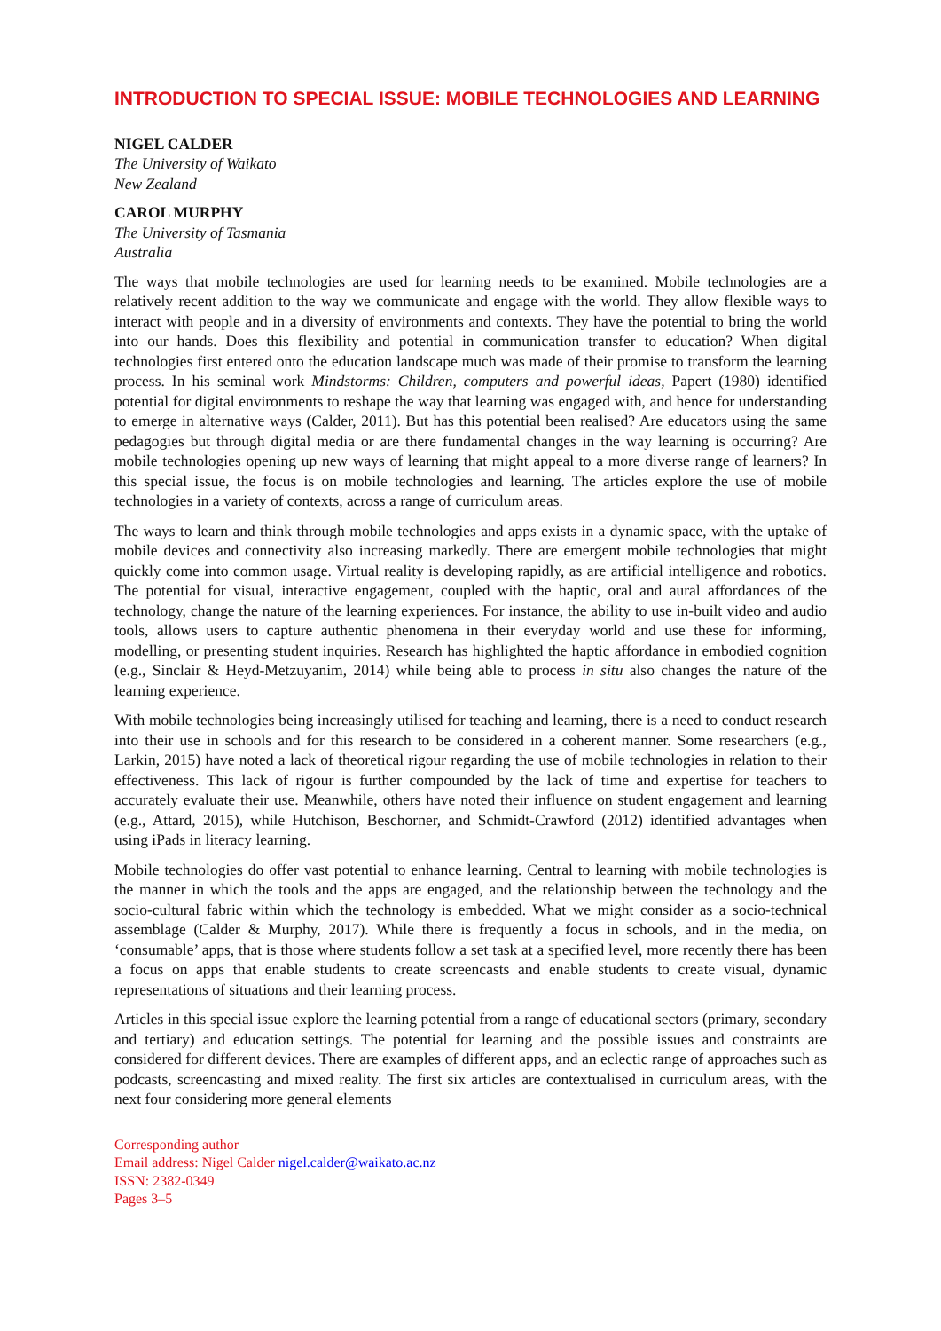INTRODUCTION TO SPECIAL ISSUE: MOBILE TECHNOLOGIES AND LEARNING
NIGEL CALDER
The University of Waikato
New Zealand
CAROL MURPHY
The University of Tasmania
Australia
The ways that mobile technologies are used for learning needs to be examined. Mobile technologies are a relatively recent addition to the way we communicate and engage with the world. They allow flexible ways to interact with people and in a diversity of environments and contexts. They have the potential to bring the world into our hands. Does this flexibility and potential in communication transfer to education? When digital technologies first entered onto the education landscape much was made of their promise to transform the learning process. In his seminal work Mindstorms: Children, computers and powerful ideas, Papert (1980) identified potential for digital environments to reshape the way that learning was engaged with, and hence for understanding to emerge in alternative ways (Calder, 2011). But has this potential been realised? Are educators using the same pedagogies but through digital media or are there fundamental changes in the way learning is occurring? Are mobile technologies opening up new ways of learning that might appeal to a more diverse range of learners? In this special issue, the focus is on mobile technologies and learning. The articles explore the use of mobile technologies in a variety of contexts, across a range of curriculum areas.
The ways to learn and think through mobile technologies and apps exists in a dynamic space, with the uptake of mobile devices and connectivity also increasing markedly. There are emergent mobile technologies that might quickly come into common usage. Virtual reality is developing rapidly, as are artificial intelligence and robotics. The potential for visual, interactive engagement, coupled with the haptic, oral and aural affordances of the technology, change the nature of the learning experiences. For instance, the ability to use in-built video and audio tools, allows users to capture authentic phenomena in their everyday world and use these for informing, modelling, or presenting student inquiries. Research has highlighted the haptic affordance in embodied cognition (e.g., Sinclair & Heyd-Metzuyanim, 2014) while being able to process in situ also changes the nature of the learning experience.
With mobile technologies being increasingly utilised for teaching and learning, there is a need to conduct research into their use in schools and for this research to be considered in a coherent manner. Some researchers (e.g., Larkin, 2015) have noted a lack of theoretical rigour regarding the use of mobile technologies in relation to their effectiveness. This lack of rigour is further compounded by the lack of time and expertise for teachers to accurately evaluate their use. Meanwhile, others have noted their influence on student engagement and learning (e.g., Attard, 2015), while Hutchison, Beschorner, and Schmidt-Crawford (2012) identified advantages when using iPads in literacy learning.
Mobile technologies do offer vast potential to enhance learning. Central to learning with mobile technologies is the manner in which the tools and the apps are engaged, and the relationship between the technology and the socio-cultural fabric within which the technology is embedded. What we might consider as a socio-technical assemblage (Calder & Murphy, 2017). While there is frequently a focus in schools, and in the media, on ‘consumable’ apps, that is those where students follow a set task at a specified level, more recently there has been a focus on apps that enable students to create screencasts and enable students to create visual, dynamic representations of situations and their learning process.
Articles in this special issue explore the learning potential from a range of educational sectors (primary, secondary and tertiary) and education settings. The potential for learning and the possible issues and constraints are considered for different devices. There are examples of different apps, and an eclectic range of approaches such as podcasts, screencasting and mixed reality. The first six articles are contextualised in curriculum areas, with the next four considering more general elements
Corresponding author
Email address: Nigel Calder nigel.calder@waikato.ac.nz
ISSN: 2382-0349
Pages 3–5